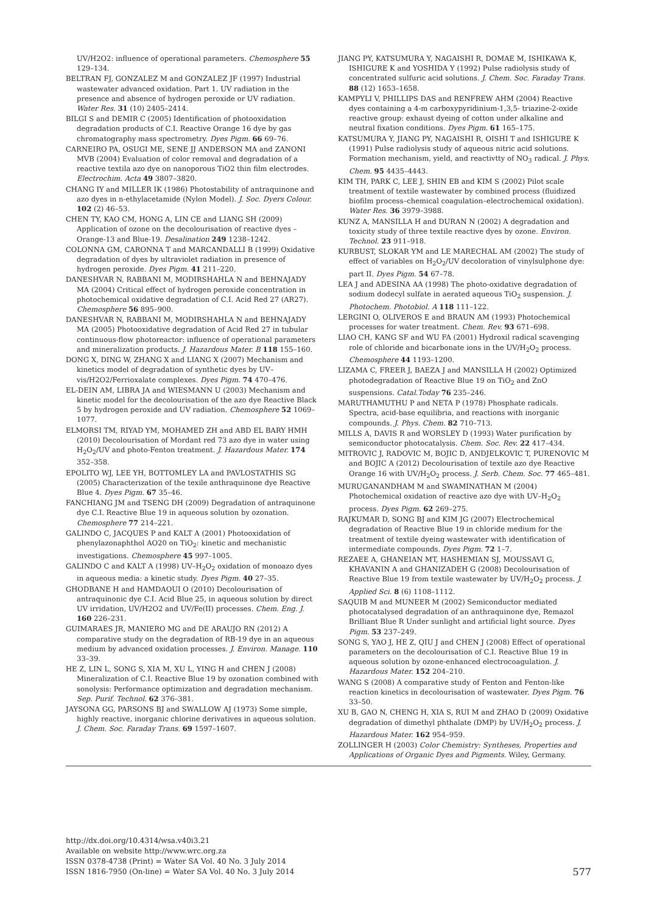UV/H2O2: influence of operational parameters. Chemosphere 55 129–134.
BELTRAN FJ, GONZALEZ M and GONZALEZ JF (1997) Industrial wastewater advanced oxidation. Part 1. UV radiation in the presence and absence of hydrogen peroxide or UV radiation. Water Res. 31 (10) 2405–2414.
BILGI S and DEMIR C (2005) Identification of photooxidation degradation products of C.I. Reactive Orange 16 dye by gas chromatography mass spectrometry. Dyes Pigm. 66 69–76.
CARNEIRO PA, OSUGI ME, SENE JJ ANDERSON MA and ZANONI MVB (2004) Evaluation of color removal and degradation of a reactive textila azo dye on nanoporous TiO2 thin film electrodes. Electrochim. Acta 49 3807–3820.
CHANG IY and MILLER IK (1986) Photostability of antraquinone and azo dyes in n-ethylacetamide (Nylon Model). J. Soc. Dyers Colour. 102 (2) 46–53.
CHEN TY, KAO CM, HONG A, LIN CE and LIANG SH (2009) Application of ozone on the decolourisation of reactive dyes – Orange-13 and Blue-19. Desalination 249 1238–1242.
COLONNA GM, CARONNA T and MARCANDALLI B (1999) Oxidative degradation of dyes by ultraviolet radiation in presence of hydrogen peroxide. Dyes Pigm. 41 211–220.
DANESHVAR N, RABBANI M, MODIRSHAHLA N and BEHNAJADY MA (2004) Critical effect of hydrogen peroxide concentration in photochemical oxidative degradation of C.I. Acid Red 27 (AR27). Chemosphere 56 895–900.
DANESHVAR N, RABBANI M, MODIRSHAHLA N and BEHNAJADY MA (2005) Photooxidative degradation of Acid Red 27 in tubular continuous-flow photoreactor: influence of operational parameters and mineralization products. J. Hazardous Mater. B 118 155–160.
DONG X, DING W, ZHANG X and LIANG X (2007) Mechanism and kinetics model of degradation of synthetic dyes by UV–vis/H2O2/Ferrioxalate complexes. Dyes Pigm. 74 470–476.
EL-DEIN AM, LIBRA JA and WIESMANN U (2003) Mechanism and kinetic model for the decolourisation of the azo dye Reactive Black 5 by hydrogen peroxide and UV radiation. Chemosphere 52 1069–1077.
ELMORSI TM, RIYAD YM, MOHAMED ZH and ABD EL BARY HMH (2010) Decolourisation of Mordant red 73 azo dye in water using H<sub>2</sub>O<sub>2</sub>/UV and photo-Fenton treatment. J. Hazardous Mater. 174 352–358.
EPOLITO WJ, LEE YH, BOTTOMLEY LA and PAVLOSTATHIS SG (2005) Characterization of the texile anthraquinone dye Reactive Blue 4. Dyes Pigm. 67 35–46.
FANCHIANG JM and TSENG DH (2009) Degradation of antraquinone dye C.I. Reactive Blue 19 in aqueous solution by ozonation. Chemosphere 77 214–221.
GALINDO C, JACQUES P and KALT A (2001) Photooxidation of phenylazonaphthol AO20 on TiO<sub>2</sub>: kinetic and mechanistic investigations. Chemosphere 45 997–1005.
GALINDO C and KALT A (1998) UV–H<sub>2</sub>O<sub>2</sub> oxidation of monoazo dyes in aqueous media: a kinetic study. Dyes Pigm. 40 27–35.
GHODBANE H and HAMDAOUI O (2010) Decolourisation of antraquinonic dye C.I. Acid Blue 25, in aqueous solution by direct UV irridation, UV/H2O2 and UV/Fe(II) processes. Chem. Eng. J. 160 226–231.
GUIMARAES JR, MANIERO MG and DE ARAUJO RN (2012) A comparative study on the degradation of RB-19 dye in an aqueous medium by advanced oxidation processes. J. Environ. Manage. 110 33–39.
HE Z, LIN L, SONG S, XIA M, XU L, YING H and CHEN J (2008) Mineralization of C.I. Reactive Blue 19 by ozonation combined with sonolysis: Performance optimization and degradation mechanism. Sep. Purif. Technol. 62 376–381.
JAYSONA GG, PARSONS BJ and SWALLOW AJ (1973) Some simple, highly reactive, inorganic chlorine derivatives in aqueous solution. J. Chem. Soc. Faraday Trans. 69 1597–1607.
JIANG PY, KATSUMURA Y, NAGAISHI R, DOMAE M, ISHIKAWA K, ISHIGURE K and YOSHIDA Y (1992) Pulse radiolysis study of concentrated sulfuric acid solutions. J. Chem. Soc. Faraday Trans. 88 (12) 1653–1658.
KAMPYLI V, PHILLIPS DAS and RENFREW AHM (2004) Reactive dyes containing a 4-m carboxypyridinium-1,3,5- triazine-2-oxide reactive group: exhaust dyeing of cotton under alkaline and neutral fixation conditions. Dyes Pigm. 61 165–175.
KATSUMURA Y, JIANG PY, NAGAISHI R, OISHI T and ISHIGURE K (1991) Pulse radiolysis study of aqueous nitric acid solutions. Formation mechanism, yield, and reactivtty of NO<sub>3</sub> radical. J. Phys. Chem. 95 4435–4443.
KIM TH, PARK C, LEE J, SHIN EB and KIM S (2002) Pilot scale treatment of textile wastewater by combined process (fluidized biofilm process–chemical coagulation–electrochemical oxidation). Water Res. 36 3979–3988.
KUNZ A, MANSILLA H and DURAN N (2002) A degradation and toxicity study of three textile reactive dyes by ozone. Environ. Technol. 23 911–918.
KURBUST, SLOKAR YM and LE MARECHAL AM (2002) The study of effect of variables on H<sub>2</sub>O<sub>2</sub>/UV decoloration of vinylsulphone dye: part II. Dyes Pigm. 54 67–78.
LEA J and ADESINA AA (1998) The photo-oxidative degradation of sodium dodecyl sulfate in aerated aqueous TiO<sub>2</sub> suspension. J. Photochem. Photobiol. A 118 111–122.
LERGINI O, OLIVEROS E and BRAUN AM (1993) Photochemical processes for water treatment. Chem. Rev. 93 671–698.
LIAO CH, KANG SF and WU FA (2001) Hydroxil radical scavenging role of chloride and bicarbonate ions in the UV/H<sub>2</sub>O<sub>2</sub> process. Chemosphere 44 1193–1200.
LIZAMA C, FREER J, BAEZA J and MANSILLA H (2002) Optimized photodegradation of Reactive Blue 19 on TiO<sub>2</sub> and ZnO suspensions. Catal.Today 76 235–246.
MARUTHAMUTHU P and NETA P (1978) Phosphate radicals. Spectra, acid-base equilibria, and reactions with inorganic compounds. J. Phys. Chem. 82 710–713.
MILLS A, DAVIS R and WORSLEY D (1993) Water purification by semiconductor photocatalysis. Chem. Soc. Rev. 22 417–434.
MITROVIC J, RADOVIC M, BOJIC D, ANDJELKOVIC T, PURENOVIC M and BOJIC A (2012) Decolourisation of textile azo dye Reactive Orange 16 with UV/H<sub>2</sub>O<sub>2</sub> process. J. Serb. Chem. Soc. 77 465–481.
MURUGANANDHAM M and SWAMINATHAN M (2004) Photochemical oxidation of reactive azo dye with UV–H<sub>2</sub>O<sub>2</sub> process. Dyes Pigm. 62 269–275.
RAJKUMAR D, SONG BJ and KIM JG (2007) Electrochemical degradation of Reactive Blue 19 in chloride medium for the treatment of textile dyeing wastewater with identification of intermediate compounds. Dyes Pigm. 72 1–7.
REZAEE A, GHANEIAN MT, HASHEMIAN SJ, MOUSSAVI G, KHAVANIN A and GHANIZADEH G (2008) Decolourisation of Reactive Blue 19 from textile wastewater by UV/H<sub>2</sub>O<sub>2</sub> process. J. Applied Sci. 8 (6) 1108–1112.
SAQUIB M and MUNEER M (2002) Semiconductor mediated photocatalysed degradation of an anthraquinone dye, Remazol Brilliant Blue R Under sunlight and artificial light source. Dyes Pigm. 53 237–249.
SONG S, YAO J, HE Z, QIU J and CHEN J (2008) Effect of operational parameters on the decolourisation of C.I. Reactive Blue 19 in aqueous solution by ozone-enhanced electrocoagulation. J. Hazardous Mater. 152 204–210.
WANG S (2008) A comparative study of Fenton and Fenton-like reaction kinetics in decolourisation of wastewater. Dyes Pigm. 76 33–50.
XU B, GAO N, CHENG H, XIA S, RUI M and ZHAO D (2009) Oxidative degradation of dimethyl phthalate (DMP) by UV/H<sub>2</sub>O<sub>2</sub> process. J. Hazardous Mater. 162 954–959.
ZOLLINGER H (2003) Color Chemistry: Syntheses, Properties and Applications of Organic Dyes and Pigments. Wiley, Germany.
http://dx.doi.org/10.4314/wsa.v40i3.21
Available on website http://www.wrc.org.za
ISSN 0378-4738 (Print) = Water SA Vol. 40 No. 3 July 2014
ISSN 1816-7950 (On-line) = Water SA Vol. 40 No. 3 July 2014
577